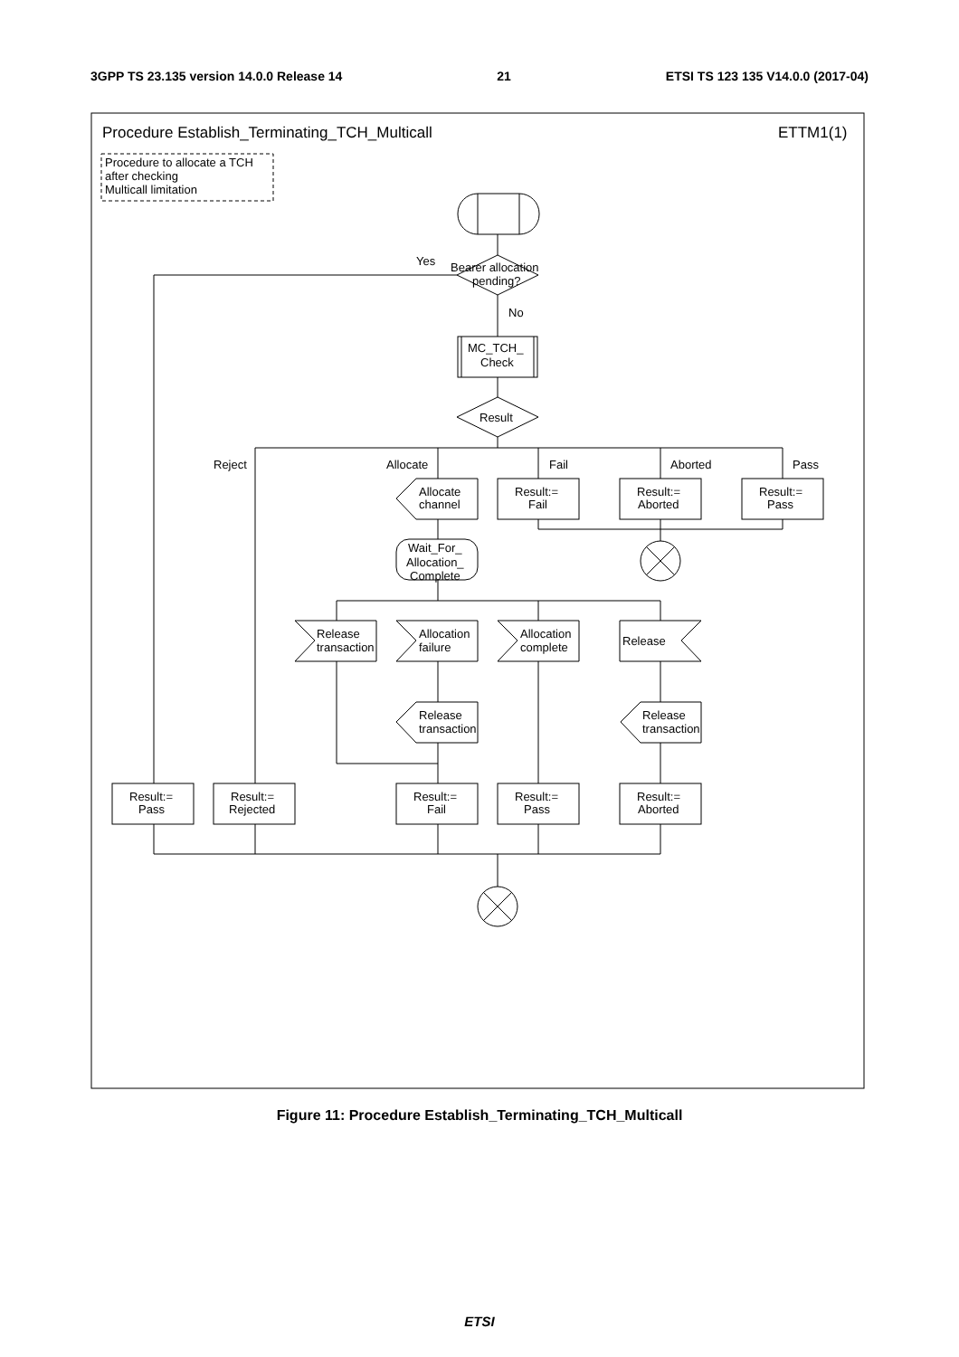3GPP TS 23.135 version 14.0.0 Release 14 21 ETSI TS 123 135 V14.0.0 (2017-04)
Procedure Establish_Terminating_TCH_Multicall
ETTM1(1)
Procedure to allocate a TCH
after checking
Multicall limitation
Yes
Bearer allocation
pending?
No
MC_TCH_
Check
Result
Reject
Allocate
Fail
Aborted
Pass
Allocate
channel
Result:=
Fail
Result:=
Aborted
Result:=
Pass
Wait_For_
Allocation_
Complete
Release
transaction
Allocation
failure
Allocation
complete
Release
Release
transaction
Release
transaction
Result:=
Pass
Result:=
Rejected
Result:=
Fail
Result:=
Pass
Result:=
Aborted
Figure 11: Procedure Establish_Terminating_TCH_Multicall
ETSI